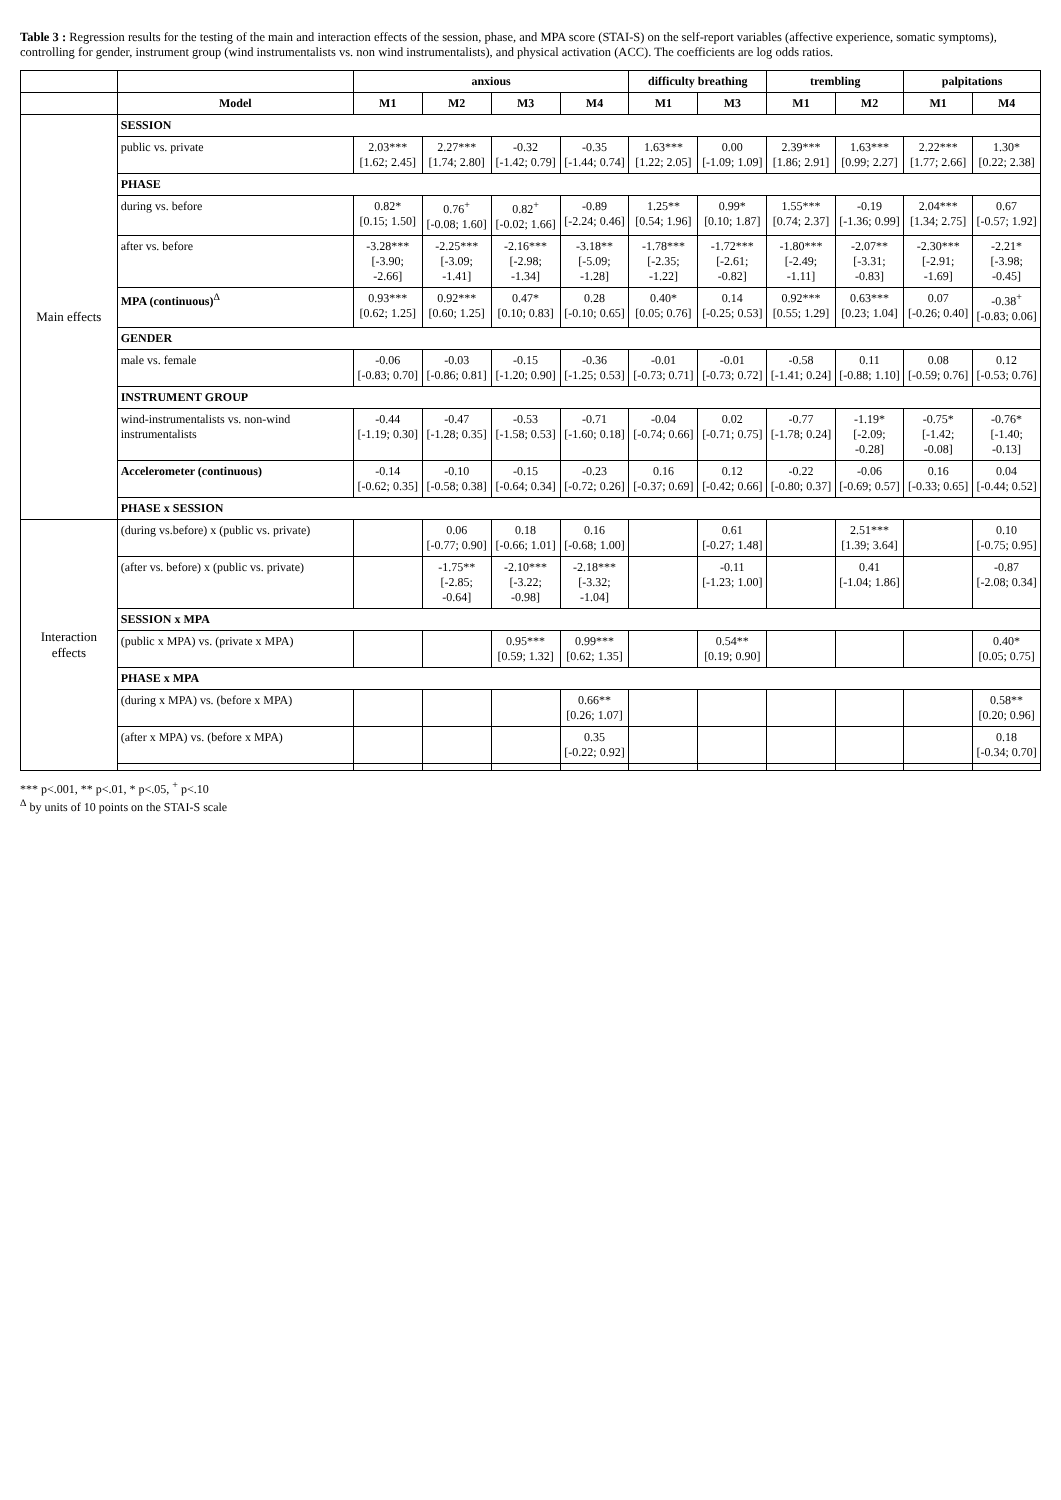Table 3 : Regression results for the testing of the main and interaction effects of the session, phase, and MPA score (STAI-S) on the self-report variables (affective experience, somatic symptoms), controlling for gender, instrument group (wind instrumentalists vs. non wind instrumentalists), and physical activation (ACC). The coefficients are log odds ratios.
| | | anxious | | | | difficulty breathing | | trembling | | palpitations | |
| --- | --- | --- | --- | --- | --- | --- | --- | --- | --- | --- | --- |
| | Model | M1 | M2 | M3 | M4 | M1 | M3 | M1 | M2 | M1 | M4 |
| Main effects | SESSION | | | | | | | | | | |
| | public vs. private | 2.03*** [1.62; 2.45] | 2.27*** [1.74; 2.80] | -0.32 [-1.42; 0.79] | -0.35 [-1.44; 0.74] | 1.63*** [1.22; 2.05] | 0.00 [-1.09; 1.09] | 2.39*** [1.86; 2.91] | 1.63*** [0.99; 2.27] | 2.22*** [1.77; 2.66] | 1.30* [0.22; 2.38] |
| | PHASE | | | | | | | | | | |
| | during vs. before | 0.82* [0.15; 1.50] | 0.76<sup>+</sup> [-0.08; 1.60] | 0.82<sup>+</sup> [-0.02; 1.66] | -0.89 [-2.24; 0.46] | 1.25** [0.54; 1.96] | 0.99* [0.10; 1.87] | 1.55*** [0.74; 2.37] | -0.19 [-1.36; 0.99] | 2.04*** [1.34; 2.75] | 0.67 [-0.57; 1.92] |
| | after vs. before | -3.28*** [-3.90; -2.66] | -2.25*** [-3.09; -1.41] | -2.16*** [-2.98; -1.34] | -3.18** [-5.09; -1.28] | -1.78*** [-2.35; -1.22] | -1.72*** [-2.61; -0.82] | -1.80*** [-2.49; -1.11] | -2.07** [-3.31; -0.83] | -2.30*** [-2.91; -1.69] | -2.21* [-3.98; -0.45] |
| | MPA (continuous)<sup>Δ</sup> | 0.93*** [0.62; 1.25] | 0.92*** [0.60; 1.25] | 0.47* [0.10; 0.83] | 0.28 [-0.10; 0.65] | 0.40* [0.05; 0.76] | 0.14 [-0.25; 0.53] | 0.92*** [0.55; 1.29] | 0.63*** [0.23; 1.04] | 0.07 [-0.26; 0.40] | -0.38<sup>+</sup> [-0.83; 0.06] |
| | GENDER | | | | | | | | | | |
| | male vs. female | -0.06 [-0.83; 0.70] | -0.03 [-0.86; 0.81] | -0.15 [-1.20; 0.90] | -0.36 [-1.25; 0.53] | -0.01 [-0.73; 0.71] | -0.01 [-0.73; 0.72] | -0.58 [-1.41; 0.24] | 0.11 [-0.88; 1.10] | 0.08 [-0.59; 0.76] | 0.12 [-0.53; 0.76] |
| | INSTRUMENT GROUP | | | | | | | | | | |
| | wind-instrumentalists vs. non-wind instrumentalists | -0.44 [-1.19; 0.30] | -0.47 [-1.28; 0.35] | -0.53 [-1.58; 0.53] | -0.71 [-1.60; 0.18] | -0.04 [-0.74; 0.66] | 0.02 [-0.71; 0.75] | -0.77 [-1.78; 0.24] | -1.19* [-2.09; -0.28] | -0.75* [-1.42; -0.08] | -0.76* [-1.40; -0.13] |
| | Accelerometer (continuous) | -0.14 [-0.62; 0.35] | -0.10 [-0.58; 0.38] | -0.15 [-0.64; 0.34] | -0.23 [-0.72; 0.26] | 0.16 [-0.37; 0.69] | 0.12 [-0.42; 0.66] | -0.22 [-0.80; 0.37] | -0.06 [-0.69; 0.57] | 0.16 [-0.33; 0.65] | 0.04 [-0.44; 0.52] |
| | PHASE x SESSION | | | | | | | | | | |
| Interaction effects | (during vs.before) x (public vs. private) | | 0.06 [-0.77; 0.90] | 0.18 [-0.66; 1.01] | 0.16 [-0.68; 1.00] | | 0.61 [-0.27; 1.48] | | 2.51*** [1.39; 3.64] | | 0.10 [-0.75; 0.95] |
| | (after vs. before) x (public vs. private) | | -1.75** [-2.85; -0.64] | -2.10*** [-3.22; -0.98] | -2.18*** [-3.32; -1.04] | | -0.11 [-1.23; 1.00] | | 0.41 [-1.04; 1.86] | | -0.87 [-2.08; 0.34] |
| | SESSION x MPA | | | | | | | | | | |
| | (public x MPA) vs. (private x MPA) | | | 0.95*** [0.59; 1.32] | 0.99*** [0.62; 1.35] | | 0.54** [0.19; 0.90] | | | | 0.40* [0.05; 0.75] |
| | PHASE x MPA | | | | | | | | | | |
| | (during x MPA) vs. (before x MPA) | | | | 0.66** [0.26; 1.07] | | | | | | 0.58** [0.20; 0.96] |
| | (after x MPA) vs. (before x MPA) | | | | 0.35 [-0.22; 0.92] | | | | | | 0.18 [-0.34; 0.70] |
*** p<.001, ** p<.01, * p<.05, <sup>+</sup> p<.10
<sup>Δ</sup> by units of 10 points on the STAI-S scale